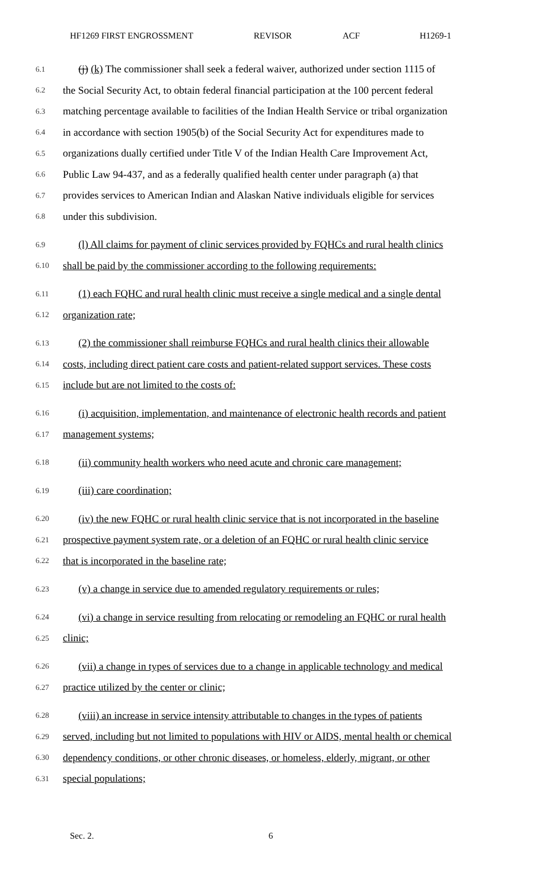HF1269 FIRST ENGROSSMENT REVISOR ACF H1269-1
6.1
(j) (k) The commissioner shall seek a federal waiver, authorized under section 1115 of
6.2
the Social Security Act, to obtain federal financial participation at the 100 percent federal
6.3
matching percentage available to facilities of the Indian Health Service or tribal organization
6.4
in accordance with section 1905(b) of the Social Security Act for expenditures made to
6.5
organizations dually certified under Title V of the Indian Health Care Improvement Act,
6.6
Public Law 94-437, and as a federally qualified health center under paragraph (a) that
6.7
provides services to American Indian and Alaskan Native individuals eligible for services
6.8
under this subdivision.
6.9
(l) All claims for payment of clinic services provided by FQHCs and rural health clinics
6.10
shall be paid by the commissioner according to the following requirements:
6.11
(1) each FQHC and rural health clinic must receive a single medical and a single dental
6.12
organization rate;
6.13
(2) the commissioner shall reimburse FQHCs and rural health clinics their allowable
6.14
costs, including direct patient care costs and patient-related support services. These costs
6.15
include but are not limited to the costs of:
6.16
(i) acquisition, implementation, and maintenance of electronic health records and patient
6.17
management systems;
6.18
(ii) community health workers who need acute and chronic care management;
6.19
(iii) care coordination;
6.20
(iv) the new FQHC or rural health clinic service that is not incorporated in the baseline
6.21
prospective payment system rate, or a deletion of an FQHC or rural health clinic service
6.22
that is incorporated in the baseline rate;
6.23
(v) a change in service due to amended regulatory requirements or rules;
6.24
(vi) a change in service resulting from relocating or remodeling an FQHC or rural health
6.25
clinic;
6.26
(vii) a change in types of services due to a change in applicable technology and medical
6.27
practice utilized by the center or clinic;
6.28
(viii) an increase in service intensity attributable to changes in the types of patients
6.29
served, including but not limited to populations with HIV or AIDS, mental health or chemical
6.30
dependency conditions, or other chronic diseases, or homeless, elderly, migrant, or other
6.31
special populations;
Sec. 2. 6